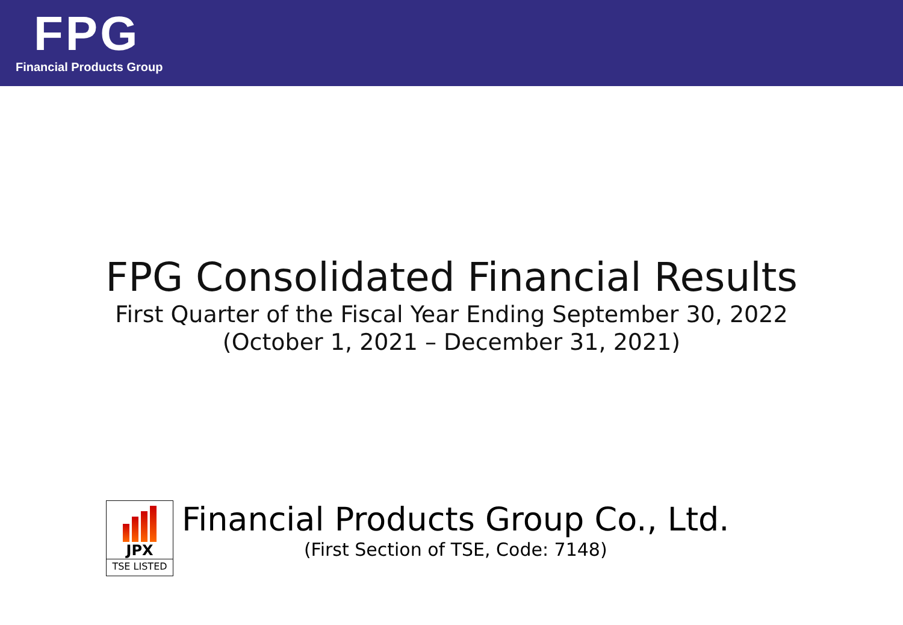FPG
Financial Products Group
FPG Consolidated Financial Results
First Quarter of the Fiscal Year Ending September 30, 2022
(October 1, 2021 – December 31, 2021)
JPX
TSE LISTED
Financial Products Group Co., Ltd.
(First Section of TSE, Code: 7148)